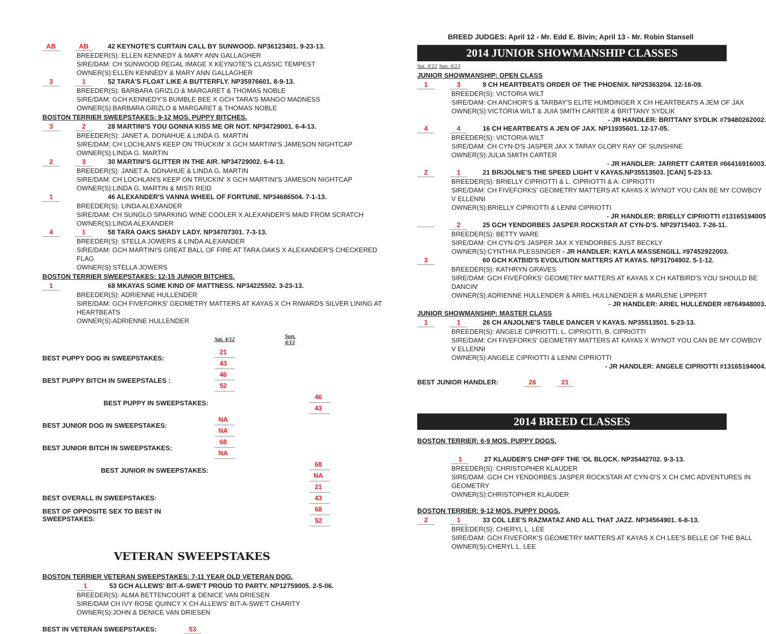AB AB 42 KEYNOTE'S CURTAIN CALL BY SUNWOOD. NP36123401. 9-23-13.
BREEDER(S): ELLEN KENNEDY & MARY ANN GALLAGHER
SIRE/DAM: CH SUNWOOD REGAL IMAGE X KEYNOTE'S CLASSIC TEMPEST
OWNER(S):ELLEN KENNEDY & MARY ANN GALLAGHER
3 1 52 TARA'S FLOAT LIKE A BUTTERFLY. NP35976601. 8-9-13.
BREEDER(S): BARBARA GRIZLO & MARGARET & THOMAS NOBLE
SIRE/DAM: GCH KENNEDY'S BUMBLE BEE X GCH TARA'S MANGO MADNESS
OWNER(S):BARBARA GRIZLO & MARGARET & THOMAS NOBLE
BOSTON TERRIER SWEEPSTAKES: 9-12 MOS. PUPPY BITCHES.
3 2 28 MARTINI'S YOU GONNA KISS ME OR NOT. NP34729001. 6-4-13.
BREEDER(S): JANET A. DONAHUE & LINDA G. MARTIN
SIRE/DAM: CH LOCHLAN'S KEEP ON TRUCKIN' X GCH MARTINI'S JAMESON NIGHTCAP
OWNER(S):LINDA G. MARTIN
2 3 30 MARTINI'S GLITTER IN THE AIR. NP34729002. 6-4-13.
BREEDER(S): JANET A. DONAHUE & LINDA G. MARTIN
SIRE/DAM: CH LOCHLAN'S KEEP ON TRUCKIN' X GCH MARTINI'S JAMESON NIGHTCAP
OWNER(S):LINDA G. MARTIN & MISTI REID
1 46 ALEXANDER'S VANNA WHEEL OF FORTUNE. NP34686504. 7-1-13.
BREEDER(S): LINDA ALEXANDER
SIRE/DAM: CH SUNGLO SPARKING WINE COOLER X ALEXANDER'S MAID FROM SCRATCH
OWNER(S):LINDA ALEXANDER
4 1 58 TARA OAKS SHADY LADY. NP34707301. 7-3-13.
BREEDER(S): STELLA JOWERS & LINDA ALEXANDER
SIRE/DAM: GCH MARTINI'S GREAT BALL OF FIRE AT TARA OAKS X ALEXANDER'S CHECKERED FLAG
OWNER(S):STELLA JOWERS
BOSTON TERRIER SWEEPSTAKES: 12-15 JUNIOR BITCHES.
1 68 MKAYAS SOME KIND OF MATTNESS. NP34225502. 3-23-13.
BREEDER(S): ADRIENNE HULLENDER
SIRE/DAM: GCH FIVEFORKS' GEOMETRY MATTERS AT KAYAS X CH RIWARDS SILVER LINING AT HEARTBEATS
OWNER(S):ADRIENNE HULLENDER
| | Sat. 4/12 | Sun. 4/13 | | |
| BEST PUPPY DOG IN SWEEPSTAKES: | 21 | 43 | | |
| BEST PUPPY BITCH IN SWEEPSTALES : | 46 | 52 | | |
| BEST PUPPY IN SWEEPSTAKES: | | | 46 | 43 |
| BEST JUNIOR DOG IN SWEEPSTAKES: | NA | NA | | |
| BEST JUNIOR BITCH IN SWEEPSTAKES: | 68 | NA | | |
| BEST JUNIOR IN SWEEPSTAKES: | | | 68 | NA |
| BEST OVERALL IN SWEEPSTAKES: | | | 21 | 43 |
| BEST OF OPPOSITE SEX TO BEST IN SWEEPSTAKES: | | | 68 | 52 |
VETERAN SWEEPSTAKES
BOSTON TERRIER VETERAN SWEEPSTAKES: 7-11 YEAR OLD VETERAN DOG.
1 53 GCH ALLEWS' BIT-A-SWE'T PROUD TO PARTY. NP12759005. 2-5-06.
BREEDER(S): ALMA BETTENCOURT & DENICE VAN DRIESEN
SIRE/DAM CH IVY ROSE QUINCY X CH ALLEWS' BIT-A-SWE'T CHARITY
OWNER(S):JOHN & DENICE VAN DRIESEN
BEST IN VETERAN SWEEPSTAKES: 53
BREED JUDGES: April 12 - Mr. Edd E. Bivin; April 13 - Mr. Robin Stansell
2014 JUNIOR SHOWMANSHIP CLASSES
Sat. 4/12 Sun. 4/13
JUNIOR SHOWMANSHIP: OPEN CLASS
1 3 9 CH HEARTBEATS ORDER OF THE PHOENIX. NP25363204. 12-16-09.
BREEDER(S): VICTORIA WILT
SIRE/DAM: CH ANCHOR'S & TARBAY'S ELITE HUMDINGER X CH HEARTBEATS A JEM OF JAX
OWNER(S):VICTORIA WILT & JUIA SMITH CARTER & BRITTANY SYDLIK
- JR HANDLER: BRITTANY SYDLIK #79480262002.
4 4 16 CH HEARTBEATS A JEN OF JAX. NP11935601. 12-17-05.
BREEDER(S): VICTORIA WILT
SIRE/DAM: CH CYN-D'S JASPER JAX X TARAY GLORY RAY OF SUNSHINE
OWNER(S):JULIA SMITH CARTER
- JR HANDLER: JARRETT CARTER #66416916003.
2 1 21 BRIJOLNE'S THE SPEED LIGHT V KAYAS.NP35513503. [CAN] 5-23-13.
BREEDER(S): BRIELLY CIPRIOTTI & L. CIPRIOTTI & A. CIPRIOTTI
SIRE/DAM: CH FIVEFORKS' GEOMETRY MATTERS AT KAYAS X WYNOT YOU CAN BE MY COWBOY V ELLENNI
OWNER(S):BRIELLY CIPRIOTTI & LENNI CIPRIOTTI
- JR HANDLER: BRIELLY CIPRIOTTI #13165194005
2 25 GCH YENDORBES JASPER ROCKSTAR AT CYN-D'S. NP29715403. 7-26-11.
BREEDER(S): BETTY WARE
SIRE/DAM: CH CYN-D'S JASPER JAX X YENDORBES JUST BECKLY
OWNER(S):CYNTHIA PLESSINGER - JR HANDLER: KAYLA MASSENGILL #97452922003.
3 60 GCH KATBID'S EVOLUTION MATTERS AT KAYAS. NP31704902. 5-1-12.
BREEDER(S): KATHRYN GRAVES
SIRE/DAM: GCH FIVEFORKS' GEOMETRY MATTERS AT KAYAS X CH KATBIRD'S YOU SHOULD BE DANCIN'
OWNER(S):ADRIENNE HULLENDER & ARIEL HULLNENDER & MARLENE LIPPERT
- JR HANDLER: ARIEL HULLENDER #8764948003.
JUNIOR SHOWMANSHIP: MASTER CLASS
1 1 26 CH ANJOLNE'S TABLE DANCER V KAYAS. NP35513501. 5-23-13.
BREEDER(S): ANGELE CIPRIOTTI, L. CIPRIOTTI, B. CIPRIOTTI
SIRE/DAM: CH FIVEFORKS' GEOMETRY MATTERS AT KAYAS X WYNOT YOU CAN BE MY COWBOY V ELLENNI
OWNER(S):ANGELE CIPRIOTTI & LENNI CIPRIOTTI
- JR HANDLER: ANGELE CIPRIOTTI #13165194004.
BEST JUNIOR HANDLER: 26 21
2014 BREED CLASSES
BOSTON TERRIER: 6-9 MOS. PUPPY DOGS.
1 27 KLAUDER'S CHIP OFF THE 'OL BLOCK. NP35442702. 9-3-13.
BREEDER(S): CHRISTOPHER KLAUDER
SIRE/DAM: GCH CH YENDORBES JASPER ROCKSTAR AT CYN-D'S X CH CMC ADVENTURES IN GEOMETRY
OWNER(S):CHRISTOPHER KLAUDER
BOSTON TERRIER: 9-12 MOS. PUPPY DOGS.
2 1 33 COL LEE'S RAZMATAZ AND ALL THAT JAZZ. NP34564901. 6-8-13.
BREEDER(S): CHERYL L. LEE
SIRE/DAM: GCH FIVEFORK'S GEOMETRY MATTERS AT KAYAS X CH LEE'S BELLE OF THE BALL
OWNER(S):CHERYL L. LEE